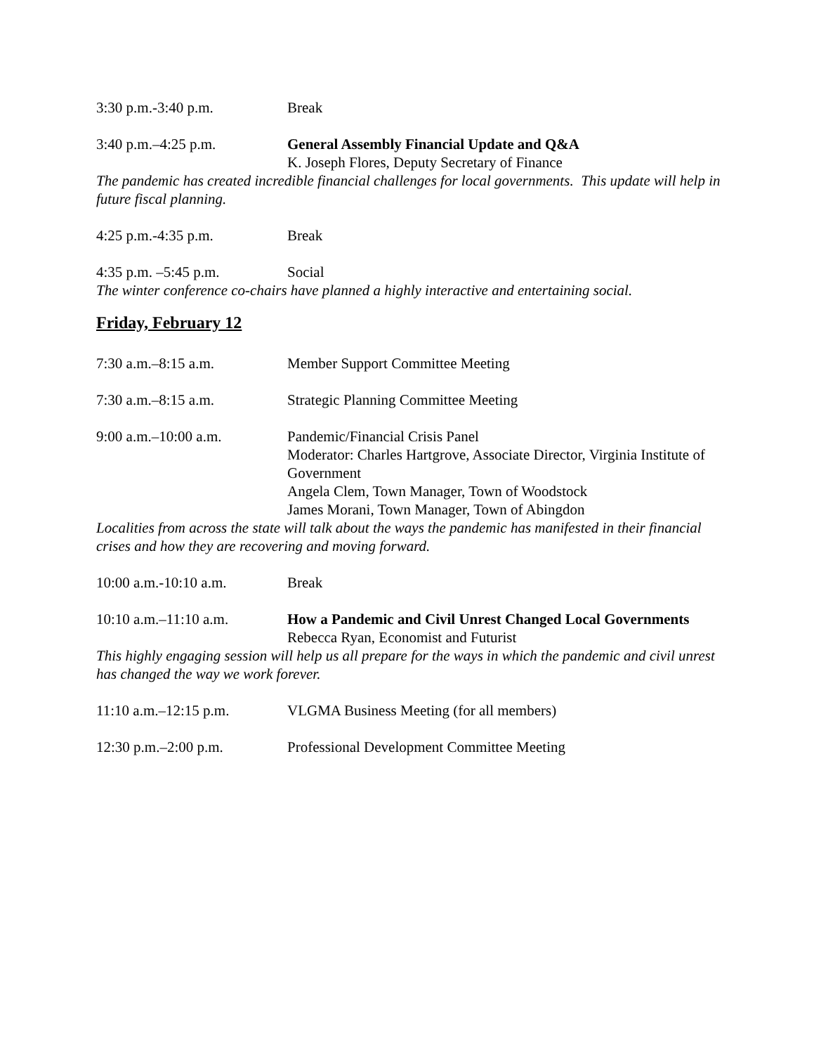3:30 p.m.-3:40 p.m. Break
3:40 p.m.–4:25 p.m. General Assembly Financial Update and Q&A
K. Joseph Flores, Deputy Secretary of Finance
The pandemic has created incredible financial challenges for local governments. This update will help in future fiscal planning.
4:25 p.m.-4:35 p.m. Break
4:35 p.m. –5:45 p.m. Social
The winter conference co-chairs have planned a highly interactive and entertaining social.
Friday, February 12
7:30 a.m.–8:15 a.m. Member Support Committee Meeting
7:30 a.m.–8:15 a.m. Strategic Planning Committee Meeting
9:00 a.m.–10:00 a.m. Pandemic/Financial Crisis Panel
Moderator: Charles Hartgrove, Associate Director, Virginia Institute of Government
Angela Clem, Town Manager, Town of Woodstock
James Morani, Town Manager, Town of Abingdon
Localities from across the state will talk about the ways the pandemic has manifested in their financial crises and how they are recovering and moving forward.
10:00 a.m.-10:10 a.m. Break
10:10 a.m.–11:10 a.m. How a Pandemic and Civil Unrest Changed Local Governments
Rebecca Ryan, Economist and Futurist
This highly engaging session will help us all prepare for the ways in which the pandemic and civil unrest has changed the way we work forever.
11:10 a.m.–12:15 p.m. VLGMA Business Meeting (for all members)
12:30 p.m.–2:00 p.m. Professional Development Committee Meeting